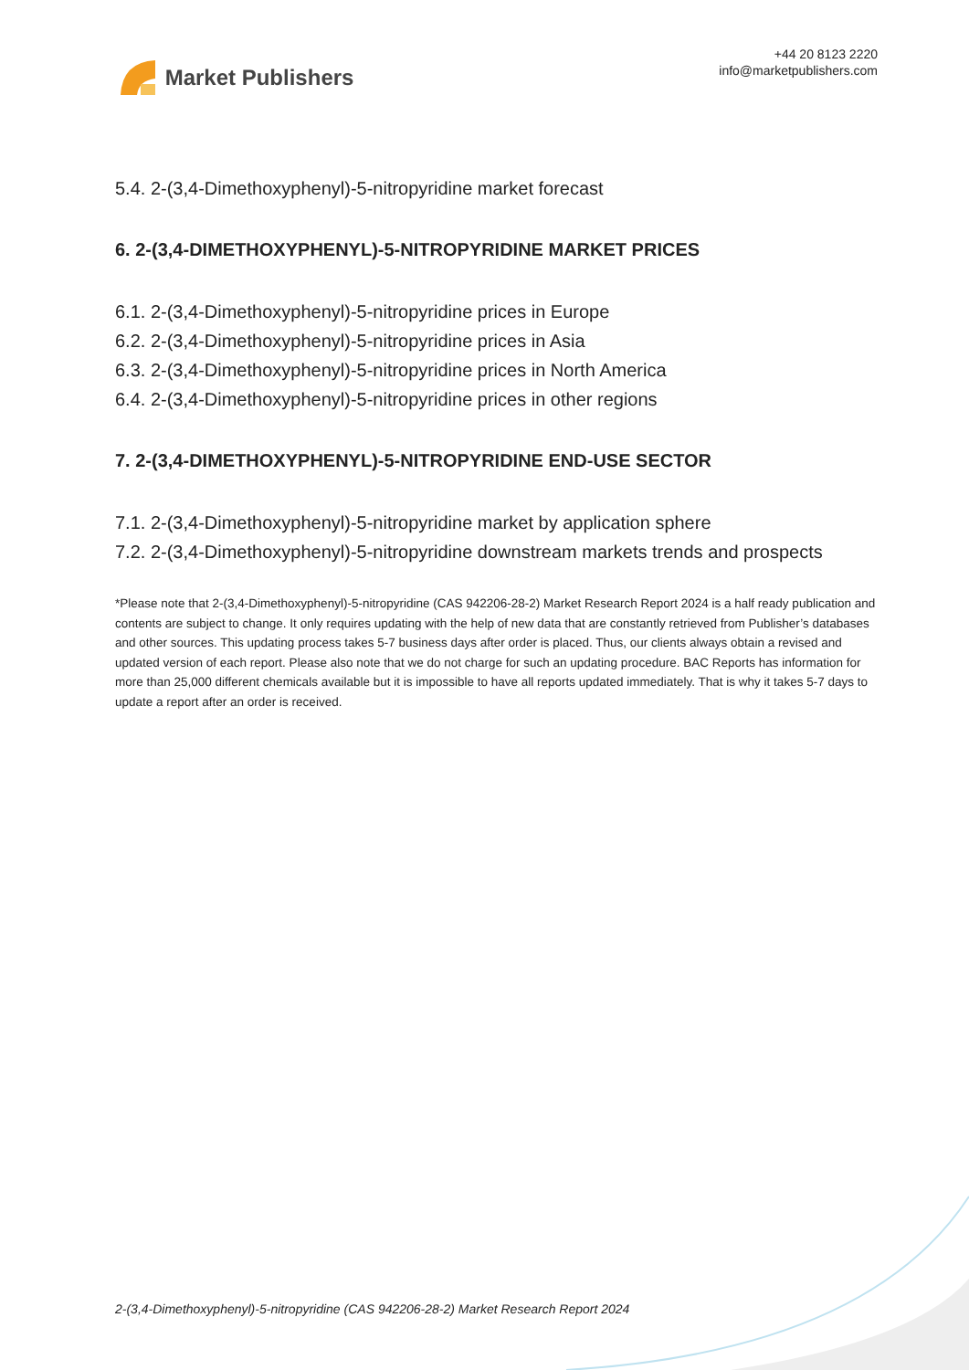Market Publishers
+44 20 8123 2220
info@marketpublishers.com
5.4. 2-(3,4-Dimethoxyphenyl)-5-nitropyridine market forecast
6. 2-(3,4-DIMETHOXYPHENYL)-5-NITROPYRIDINE MARKET PRICES
6.1. 2-(3,4-Dimethoxyphenyl)-5-nitropyridine prices in Europe
6.2. 2-(3,4-Dimethoxyphenyl)-5-nitropyridine prices in Asia
6.3. 2-(3,4-Dimethoxyphenyl)-5-nitropyridine prices in North America
6.4. 2-(3,4-Dimethoxyphenyl)-5-nitropyridine prices in other regions
7. 2-(3,4-DIMETHOXYPHENYL)-5-NITROPYRIDINE END-USE SECTOR
7.1. 2-(3,4-Dimethoxyphenyl)-5-nitropyridine market by application sphere
7.2. 2-(3,4-Dimethoxyphenyl)-5-nitropyridine downstream markets trends and prospects
*Please note that 2-(3,4-Dimethoxyphenyl)-5-nitropyridine (CAS 942206-28-2) Market Research Report 2024 is a half ready publication and contents are subject to change. It only requires updating with the help of new data that are constantly retrieved from Publisher’s databases and other sources. This updating process takes 5-7 business days after order is placed. Thus, our clients always obtain a revised and updated version of each report. Please also note that we do not charge for such an updating procedure. BAC Reports has information for more than 25,000 different chemicals available but it is impossible to have all reports updated immediately. That is why it takes 5-7 days to update a report after an order is received.
2-(3,4-Dimethoxyphenyl)-5-nitropyridine (CAS 942206-28-2) Market Research Report 2024